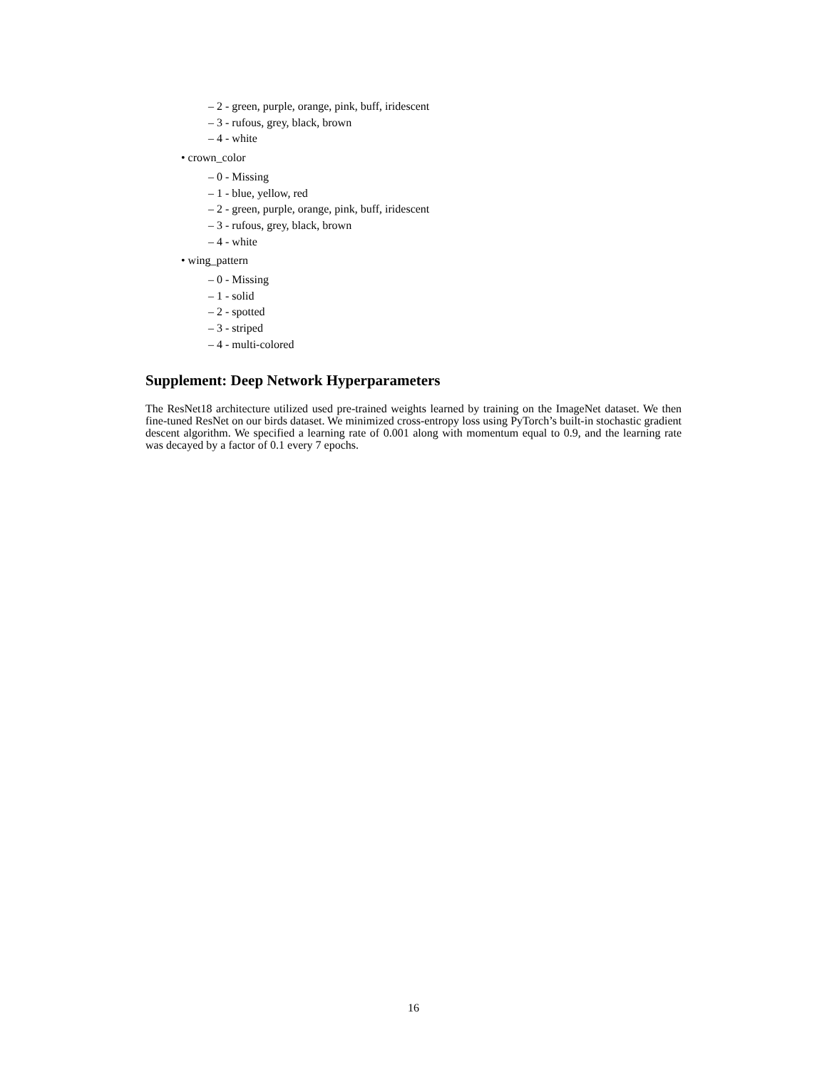– 2 - green, purple, orange, pink, buff, iridescent
– 3 - rufous, grey, black, brown
– 4 - white
• crown_color
– 0 - Missing
– 1 - blue, yellow, red
– 2 - green, purple, orange, pink, buff, iridescent
– 3 - rufous, grey, black, brown
– 4 - white
• wing_pattern
– 0 - Missing
– 1 - solid
– 2 - spotted
– 3 - striped
– 4 - multi-colored
Supplement: Deep Network Hyperparameters
The ResNet18 architecture utilized used pre-trained weights learned by training on the ImageNet dataset. We then fine-tuned ResNet on our birds dataset. We minimized cross-entropy loss using PyTorch’s built-in stochastic gradient descent algorithm. We specified a learning rate of 0.001 along with momentum equal to 0.9, and the learning rate was decayed by a factor of 0.1 every 7 epochs.
16